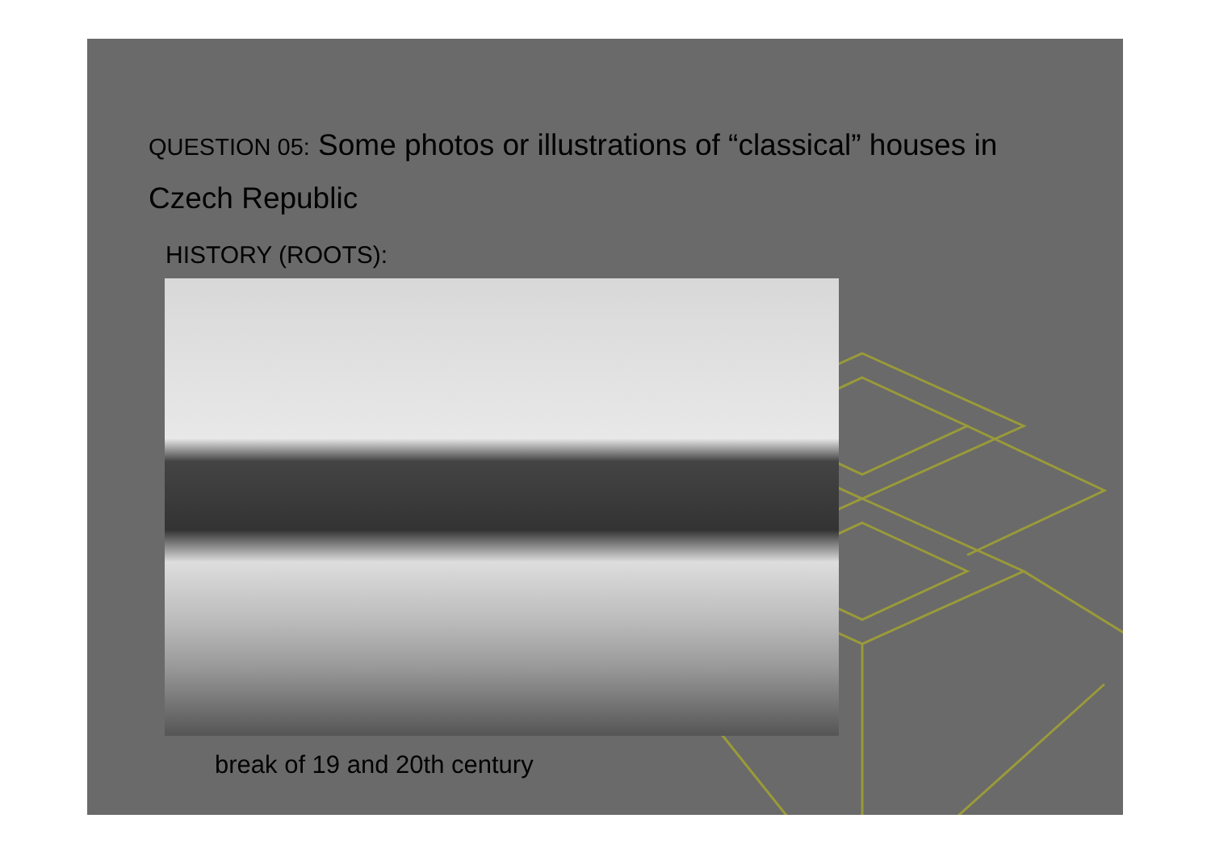QUESTION 05: Some photos or illustrations of “classical” houses in Czech Republic
HISTORY (ROOTS):
break of 19 and 20th century